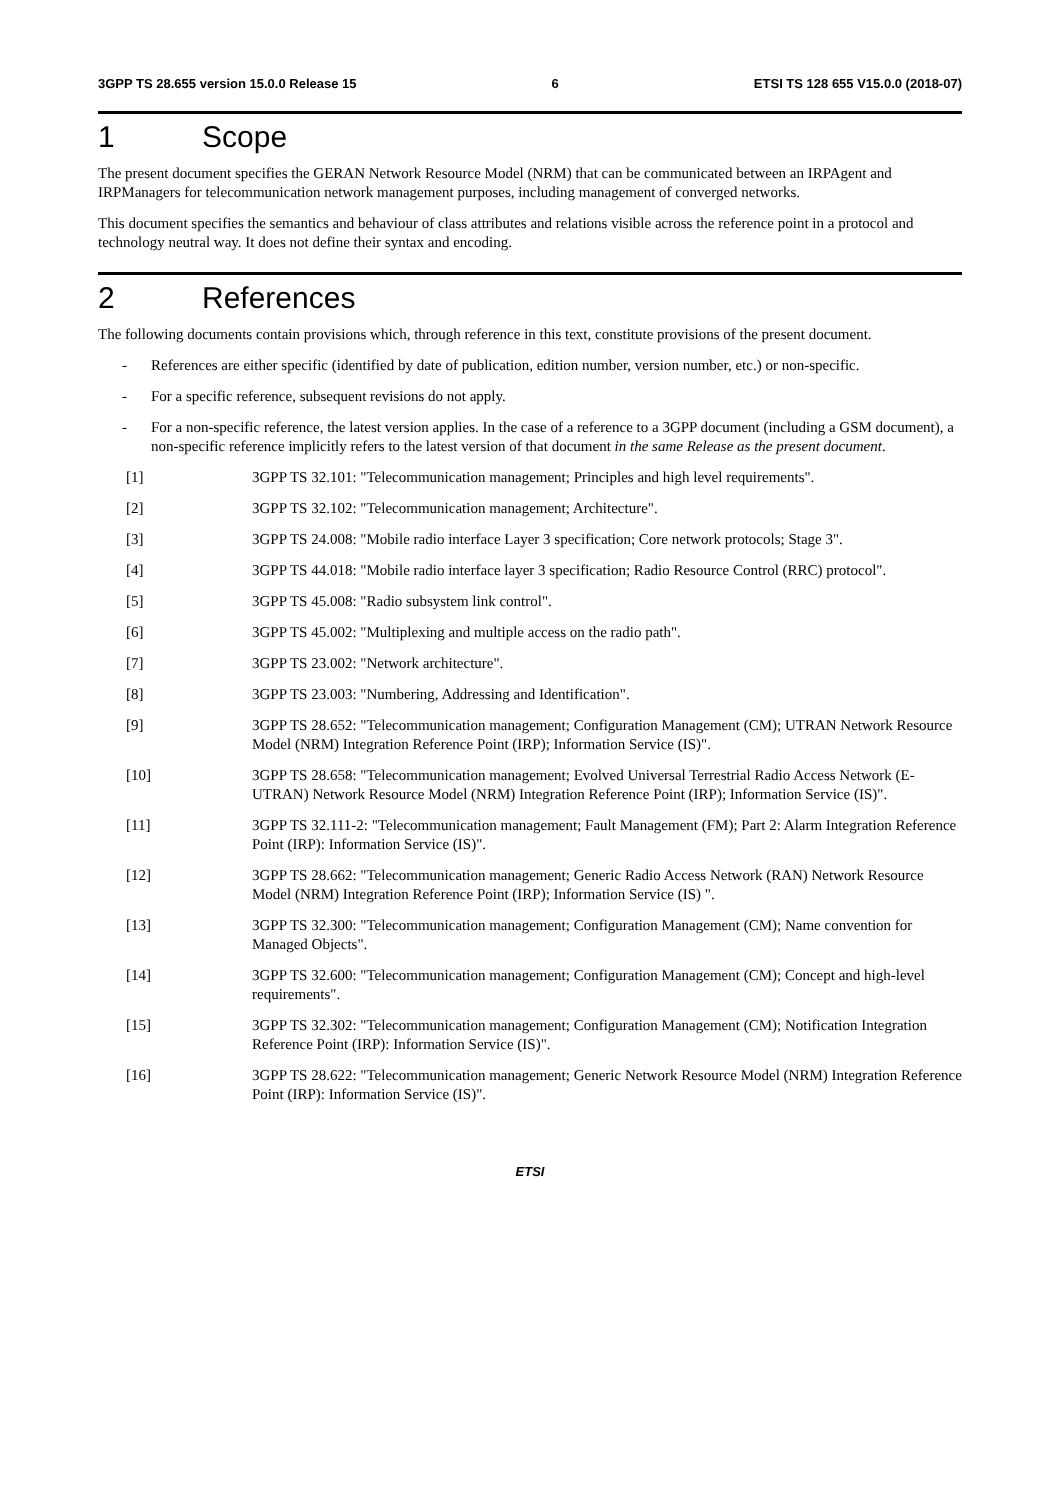3GPP TS 28.655 version 15.0.0 Release 15 6 ETSI TS 128 655 V15.0.0 (2018-07)
1 Scope
The present document specifies the GERAN Network Resource Model (NRM) that can be communicated between an IRPAgent and IRPManagers for telecommunication network management purposes, including management of converged networks.
This document specifies the semantics and behaviour of class attributes and relations visible across the reference point in a protocol and technology neutral way. It does not define their syntax and encoding.
2 References
The following documents contain provisions which, through reference in this text, constitute provisions of the present document.
- References are either specific (identified by date of publication, edition number, version number, etc.) or non-specific.
- For a specific reference, subsequent revisions do not apply.
- For a non-specific reference, the latest version applies. In the case of a reference to a 3GPP document (including a GSM document), a non-specific reference implicitly refers to the latest version of that document in the same Release as the present document.
[1] 3GPP TS 32.101: "Telecommunication management; Principles and high level requirements".
[2] 3GPP TS 32.102: "Telecommunication management; Architecture".
[3] 3GPP TS 24.008: "Mobile radio interface Layer 3 specification; Core network protocols; Stage 3".
[4] 3GPP TS 44.018: "Mobile radio interface layer 3 specification; Radio Resource Control (RRC) protocol".
[5] 3GPP TS 45.008: "Radio subsystem link control".
[6] 3GPP TS 45.002: "Multiplexing and multiple access on the radio path".
[7] 3GPP TS 23.002: "Network architecture".
[8] 3GPP TS 23.003: "Numbering, Addressing and Identification".
[9] 3GPP TS 28.652: "Telecommunication management; Configuration Management (CM); UTRAN Network Resource Model (NRM) Integration Reference Point (IRP); Information Service (IS)".
[10] 3GPP TS 28.658: "Telecommunication management; Evolved Universal Terrestrial Radio Access Network (E-UTRAN) Network Resource Model (NRM) Integration Reference Point (IRP); Information Service (IS)".
[11] 3GPP TS 32.111-2: "Telecommunication management; Fault Management (FM); Part 2: Alarm Integration Reference Point (IRP): Information Service (IS)".
[12] 3GPP TS 28.662: "Telecommunication management; Generic Radio Access Network (RAN) Network Resource Model (NRM) Integration Reference Point (IRP); Information Service (IS) ".
[13] 3GPP TS 32.300: "Telecommunication management; Configuration Management (CM); Name convention for Managed Objects".
[14] 3GPP TS 32.600: "Telecommunication management; Configuration Management (CM); Concept and high-level requirements".
[15] 3GPP TS 32.302: "Telecommunication management; Configuration Management (CM); Notification Integration Reference Point (IRP): Information Service (IS)".
[16] 3GPP TS 28.622: "Telecommunication management; Generic Network Resource Model (NRM) Integration Reference Point (IRP): Information Service (IS)".
ETSI